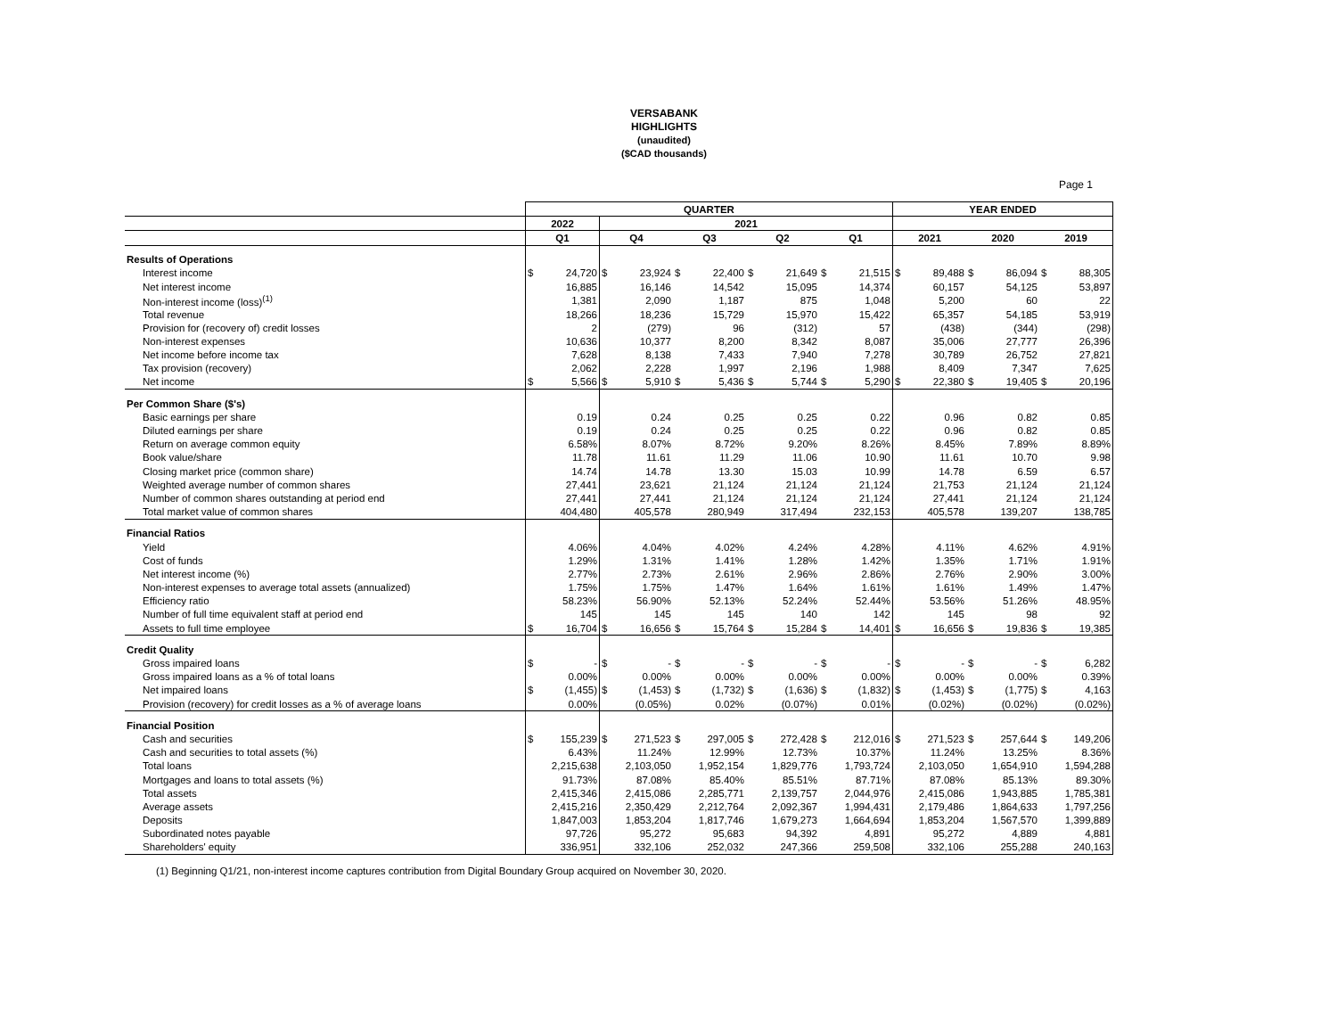VERSABANK
HIGHLIGHTS
(unaudited)
($CAD thousands)
Page 1
| | QUARTER | | | | | | | | | | YEAR ENDED | | | | | |
| | 2022 | | 2021 | | | | | | | | | | | | | |
| | Q1 | | Q4 | | Q3 | | Q2 | | Q1 | | 2021 | | 2020 | | 2019 | |
| Results of Operations | | | | | | | | | | | | | | | | |
| Interest income | $ | 24,720 | $ | 23,924 | $ | 22,400 | $ | 21,649 | $ | 21,515 | $ | 89,488 | $ | 86,094 | $ | 88,305 |
| Net interest income | | 16,885 | | 16,146 | | 14,542 | | 15,095 | | 14,374 | | 60,157 | | 54,125 | | 53,897 |
| Non-interest income (loss)<sup>(1)</sup> | | 1,381 | | 2,090 | | 1,187 | | 875 | | 1,048 | | 5,200 | | 60 | | 22 |
| Total revenue | | 18,266 | | 18,236 | | 15,729 | | 15,970 | | 15,422 | | 65,357 | | 54,185 | | 53,919 |
| Provision for (recovery of) credit losses | | 2 | | (279) | | 96 | | (312) | | 57 | | (438) | | (344) | | (298) |
| Non-interest expenses | | 10,636 | | 10,377 | | 8,200 | | 8,342 | | 8,087 | | 35,006 | | 27,777 | | 26,396 |
| Net income before income tax | | 7,628 | | 8,138 | | 7,433 | | 7,940 | | 7,278 | | 30,789 | | 26,752 | | 27,821 |
| Tax provision (recovery) | | 2,062 | | 2,228 | | 1,997 | | 2,196 | | 1,988 | | 8,409 | | 7,347 | | 7,625 |
| Net income | $ | 5,566 | $ | 5,910 | $ | 5,436 | $ | 5,744 | $ | 5,290 | $ | 22,380 | $ | 19,405 | $ | 20,196 |
| Per Common Share ($'s) | | | | | | | | | | | | | | | | |
| Basic earnings per share | | 0.19 | | 0.24 | | 0.25 | | 0.25 | | 0.22 | | 0.96 | | 0.82 | | 0.85 |
| Diluted earnings per share | | 0.19 | | 0.24 | | 0.25 | | 0.25 | | 0.22 | | 0.96 | | 0.82 | | 0.85 |
| Return on average common equity | | 6.58% | | 8.07% | | 8.72% | | 9.20% | | 8.26% | | 8.45% | | 7.89% | | 8.89% |
| Book value/share | | 11.78 | | 11.61 | | 11.29 | | 11.06 | | 10.90 | | 11.61 | | 10.70 | | 9.98 |
| Closing market price (common share) | | 14.74 | | 14.78 | | 13.30 | | 15.03 | | 10.99 | | 14.78 | | 6.59 | | 6.57 |
| Weighted average number of common shares | | 27,441 | | 23,621 | | 21,124 | | 21,124 | | 21,124 | | 21,753 | | 21,124 | | 21,124 |
| Number of common shares outstanding at period end | | 27,441 | | 27,441 | | 21,124 | | 21,124 | | 21,124 | | 27,441 | | 21,124 | | 21,124 |
| Total market value of common shares | | 404,480 | | 405,578 | | 280,949 | | 317,494 | | 232,153 | | 405,578 | | 139,207 | | 138,785 |
| Financial Ratios | | | | | | | | | | | | | | | | |
| Yield | | 4.06% | | 4.04% | | 4.02% | | 4.24% | | 4.28% | | 4.11% | | 4.62% | | 4.91% |
| Cost of funds | | 1.29% | | 1.31% | | 1.41% | | 1.28% | | 1.42% | | 1.35% | | 1.71% | | 1.91% |
| Net interest income (%) | | 2.77% | | 2.73% | | 2.61% | | 2.96% | | 2.86% | | 2.76% | | 2.90% | | 3.00% |
| Non-interest expenses to average total assets (annualized) | | 1.75% | | 1.75% | | 1.47% | | 1.64% | | 1.61% | | 1.61% | | 1.49% | | 1.47% |
| Efficiency ratio | | 58.23% | | 56.90% | | 52.13% | | 52.24% | | 52.44% | | 53.56% | | 51.26% | | 48.95% |
| Number of full time equivalent staff at period end | | 145 | | 145 | | 145 | | 140 | | 142 | | 145 | | 98 | | 92 |
| Assets to full time employee | $ | 16,704 | $ | 16,656 | $ | 15,764 | $ | 15,284 | $ | 14,401 | $ | 16,656 | $ | 19,836 | $ | 19,385 |
| Credit Quality | | | | | | | | | | | | | | | | |
| Gross impaired loans | $ | - | $ | - | $ | - | $ | - | $ | - | $ | - | $ | - | $ | 6,282 |
| Gross impaired loans as a % of total loans | | 0.00% | | 0.00% | | 0.00% | | 0.00% | | 0.00% | | 0.00% | | 0.00% | | 0.39% |
| Net impaired loans | $ | (1,455) | $ | (1,453) | $ | (1,732) | $ | (1,636) | $ | (1,832) | $ | (1,453) | $ | (1,775) | $ | 4,163 |
| Provision (recovery) for credit losses as a % of average loans | | 0.00% | | (0.05%) | | 0.02% | | (0.07%) | | 0.01% | | (0.02%) | | (0.02%) | | (0.02%) |
| Financial Position | | | | | | | | | | | | | | | | |
| Cash and securities | $ | 155,239 | $ | 271,523 | $ | 297,005 | $ | 272,428 | $ | 212,016 | $ | 271,523 | $ | 257,644 | $ | 149,206 |
| Cash and securities to total assets (%) | | 6.43% | | 11.24% | | 12.99% | | 12.73% | | 10.37% | | 11.24% | | 13.25% | | 8.36% |
| Total loans | | 2,215,638 | | 2,103,050 | | 1,952,154 | | 1,829,776 | | 1,793,724 | | 2,103,050 | | 1,654,910 | | 1,594,288 |
| Mortgages and loans to total assets (%) | | 91.73% | | 87.08% | | 85.40% | | 85.51% | | 87.71% | | 87.08% | | 85.13% | | 89.30% |
| Total assets | | 2,415,346 | | 2,415,086 | | 2,285,771 | | 2,139,757 | | 2,044,976 | | 2,415,086 | | 1,943,885 | | 1,785,381 |
| Average assets | | 2,415,216 | | 2,350,429 | | 2,212,764 | | 2,092,367 | | 1,994,431 | | 2,179,486 | | 1,864,633 | | 1,797,256 |
| Deposits | | 1,847,003 | | 1,853,204 | | 1,817,746 | | 1,679,273 | | 1,664,694 | | 1,853,204 | | 1,567,570 | | 1,399,889 |
| Subordinated notes payable | | 97,726 | | 95,272 | | 95,683 | | 94,392 | | 4,891 | | 95,272 | | 4,889 | | 4,881 |
| Shareholders' equity | | 336,951 | | 332,106 | | 252,032 | | 247,366 | | 259,508 | | 332,106 | | 255,288 | | 240,163 |
(1) Beginning Q1/21, non-interest income captures contribution from Digital Boundary Group acquired on November 30, 2020.